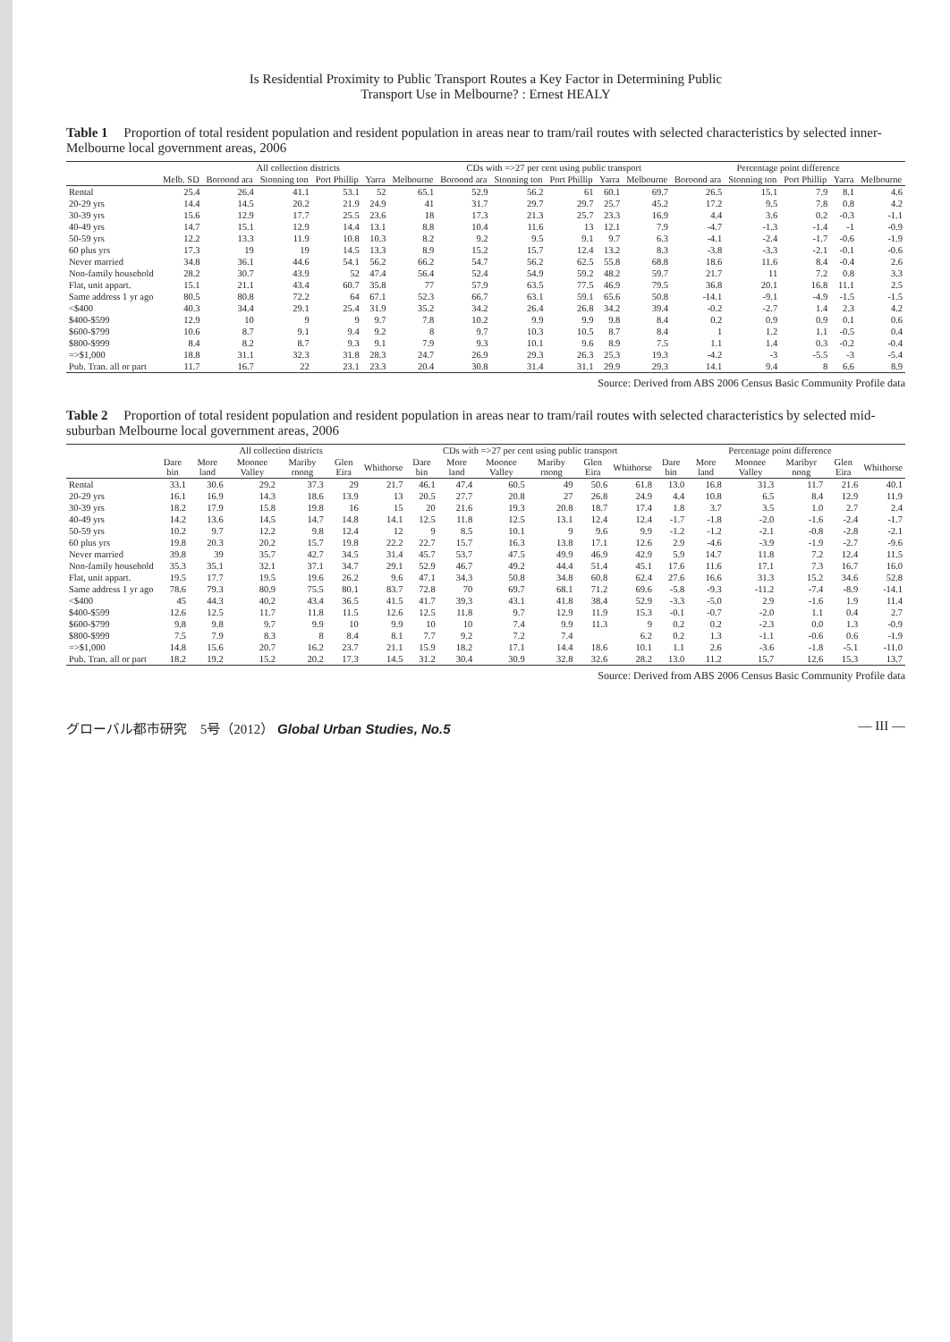Is Residential Proximity to Public Transport Routes a Key Factor in Determining Public
Transport Use in Melbourne? : Ernest HEALY
Table 1 Proportion of total resident population and resident population in areas near to tram/rail routes with selected characteristics by selected inner-Melbourne local government areas, 2006
| | All collection districts | | | | | | CDs with =>27 per cent using public transport | | | | | Percentage point difference | | | | |
| --- | --- | --- | --- | --- | --- | --- | --- | --- | --- | --- | --- | --- | --- | --- | --- | --- |
| | Melb. SD | Boroond ara | Stonning ton | Port Phillip | Yarra | Melbourne | Boroond ara | Stonning ton | Port Phillip | Yarra | Melbourne | Boroond ara | Stonning ton | Port Phillip | Yarra | Melbourne |
| Rental | 25.4 | 26.4 | 41.1 | 53.1 | 52 | 65.1 | 52.9 | 56.2 | 61 | 60.1 | 69.7 | 26.5 | 15.1 | 7.9 | 8.1 | 4.6 |
| 20-29 yrs | 14.4 | 14.5 | 20.2 | 21.9 | 24.9 | 41 | 31.7 | 29.7 | 29.7 | 25.7 | 45.2 | 17.2 | 9.5 | 7.8 | 0.8 | 4.2 |
| 30-39 yrs | 15.6 | 12.9 | 17.7 | 25.5 | 23.6 | 18 | 17.3 | 21.3 | 25.7 | 23.3 | 16.9 | 4.4 | 3.6 | 0.2 | -0.3 | -1.1 |
| 40-49 yrs | 14.7 | 15.1 | 12.9 | 14.4 | 13.1 | 8.8 | 10.4 | 11.6 | 13 | 12.1 | 7.9 | -4.7 | -1.3 | -1.4 | -1 | -0.9 |
| 50-59 yrs | 12.2 | 13.3 | 11.9 | 10.8 | 10.3 | 8.2 | 9.2 | 9.5 | 9.1 | 9.7 | 6.3 | -4.1 | -2.4 | -1.7 | -0.6 | -1.9 |
| 60 plus yrs | 17.3 | 19 | 19 | 14.5 | 13.3 | 8.9 | 15.2 | 15.7 | 12.4 | 13.2 | 8.3 | -3.8 | -3.3 | -2.1 | -0.1 | -0.6 |
| Never married | 34.8 | 36.1 | 44.6 | 54.1 | 56.2 | 66.2 | 54.7 | 56.2 | 62.5 | 55.8 | 68.8 | 18.6 | 11.6 | 8.4 | -0.4 | 2.6 |
| Non-family household | 28.2 | 30.7 | 43.9 | 52 | 47.4 | 56.4 | 52.4 | 54.9 | 59.2 | 48.2 | 59.7 | 21.7 | 11 | 7.2 | 0.8 | 3.3 |
| Flat, unit appart. | 15.1 | 21.1 | 43.4 | 60.7 | 35.8 | 77 | 57.9 | 63.5 | 77.5 | 46.9 | 79.5 | 36.8 | 20.1 | 16.8 | 11.1 | 2.5 |
| Same address 1 yr ago | 80.5 | 80.8 | 72.2 | 64 | 67.1 | 52.3 | 66.7 | 63.1 | 59.1 | 65.6 | 50.8 | -14.1 | -9.1 | -4.9 | -1.5 | -1.5 |
| <$400 | 40.3 | 34.4 | 29.1 | 25.4 | 31.9 | 35.2 | 34.2 | 26.4 | 26.8 | 34.2 | 39.4 | -0.2 | -2.7 | 1.4 | 2.3 | 4.2 |
| $400-$599 | 12.9 | 10 | 9 | 9 | 9.7 | 7.8 | 10.2 | 9.9 | 9.9 | 9.8 | 8.4 | 0.2 | 0.9 | 0.9 | 0.1 | 0.6 |
| $600-$799 | 10.6 | 8.7 | 9.1 | 9.4 | 9.2 | 8 | 9.7 | 10.3 | 10.5 | 8.7 | 8.4 | 1 | 1.2 | 1.1 | -0.5 | 0.4 |
| $800-$999 | 8.4 | 8.2 | 8.7 | 9.3 | 9.1 | 7.9 | 9.3 | 10.1 | 9.6 | 8.9 | 7.5 | 1.1 | 1.4 | 0.3 | -0.2 | -0.4 |
| =>$1,000 | 18.8 | 31.1 | 32.3 | 31.8 | 28.3 | 24.7 | 26.9 | 29.3 | 26.3 | 25.3 | 19.3 | -4.2 | -3 | -5.5 | -3 | -5.4 |
| Pub. Tran. all or part | 11.7 | 16.7 | 22 | 23.1 | 23.3 | 20.4 | 30.8 | 31.4 | 31.1 | 29.9 | 29.3 | 14.1 | 9.4 | 8 | 6.6 | 8.9 |
Source: Derived from ABS 2006 Census Basic Community Profile data
Table 2 Proportion of total resident population and resident population in areas near to tram/rail routes with selected characteristics by selected mid-suburban Melbourne local government areas, 2006
| | All collection districts | | | | | | CDs with =>27 per cent using public transport | | | | | | Percentage point difference | | | | | |
| --- | --- | --- | --- | --- | --- | --- | --- | --- | --- | --- | --- | --- | --- | --- | --- | --- | --- | --- |
| | Dare bin | More land | Moonee Valley | Mariby rnong | Glen Eira | Whithorse | Dare bin | More land | Moonee Valley | Mariby rnong | Glen Eira | Whithorse | Dare bin | More land | Moonee Valley | Maribyr nong | Glen Eira | Whithorse |
| Rental | 33.1 | 30.6 | 29.2 | 37.3 | 29 | 21.7 | 46.1 | 47.4 | 60.5 | 49 | 50.6 | 61.8 | 13.0 | 16.8 | 31.3 | 11.7 | 21.6 | 40.1 |
| 20-29 yrs | 16.1 | 16.9 | 14.3 | 18.6 | 13.9 | 13 | 20.5 | 27.7 | 20.8 | 27 | 26.8 | 24.9 | 4.4 | 10.8 | 6.5 | 8.4 | 12.9 | 11.9 |
| 30-39 yrs | 18.2 | 17.9 | 15.8 | 19.8 | 16 | 15 | 20 | 21.6 | 19.3 | 20.8 | 18.7 | 17.4 | 1.8 | 3.7 | 3.5 | 1.0 | 2.7 | 2.4 |
| 40-49 yrs | 14.2 | 13.6 | 14.5 | 14.7 | 14.8 | 14.1 | 12.5 | 11.8 | 12.5 | 13.1 | 12.4 | 12.4 | -1.7 | -1.8 | -2.0 | -1.6 | -2.4 | -1.7 |
| 50-59 yrs | 10.2 | 9.7 | 12.2 | 9.8 | 12.4 | 12 | 9 | 8.5 | 10.1 | 9 | 9.6 | 9.9 | -1.2 | -1.2 | -2.1 | -0.8 | -2.8 | -2.1 |
| 60 plus yrs | 19.8 | 20.3 | 20.2 | 15.7 | 19.8 | 22.2 | 22.7 | 15.7 | 16.3 | 13.8 | 17.1 | 12.6 | 2.9 | -4.6 | -3.9 | -1.9 | -2.7 | -9.6 |
| Never married | 39.8 | 39 | 35.7 | 42.7 | 34.5 | 31.4 | 45.7 | 53.7 | 47.5 | 49.9 | 46.9 | 42.9 | 5.9 | 14.7 | 11.8 | 7.2 | 12.4 | 11.5 |
| Non-family household | 35.3 | 35.1 | 32.1 | 37.1 | 34.7 | 29.1 | 52.9 | 46.7 | 49.2 | 44.4 | 51.4 | 45.1 | 17.6 | 11.6 | 17.1 | 7.3 | 16.7 | 16.0 |
| Flat, unit appart. | 19.5 | 17.7 | 19.5 | 19.6 | 26.2 | 9.6 | 47.1 | 34.3 | 50.8 | 34.8 | 60.8 | 62.4 | 27.6 | 16.6 | 31.3 | 15.2 | 34.6 | 52.8 |
| Same address 1 yr ago | 78.6 | 79.3 | 80.9 | 75.5 | 80.1 | 83.7 | 72.8 | 70 | 69.7 | 68.1 | 71.2 | 69.6 | -5.8 | -9.3 | -11.2 | -7.4 | -8.9 | -14.1 |
| <$400 | 45 | 44.3 | 40.2 | 43.4 | 36.5 | 41.5 | 41.7 | 39.3 | 43.1 | 41.8 | 38.4 | 52.9 | -3.3 | -5.0 | 2.9 | -1.6 | 1.9 | 11.4 |
| $400-$599 | 12.6 | 12.5 | 11.7 | 11.8 | 11.5 | 12.6 | 12.5 | 11.8 | 9.7 | 12.9 | 11.9 | 15.3 | -0.1 | -0.7 | -2.0 | 1.1 | 0.4 | 2.7 |
| $600-$799 | 9.8 | 9.8 | 9.7 | 9.9 | 10 | 9.9 | 10 | 10 | 7.4 | 9.9 | 11.3 | 9 | 0.2 | 0.2 | -2.3 | 0.0 | 1.3 | -0.9 |
| $800-$999 | 7.5 | 7.9 | 8.3 | 8 | 8.4 | 8.1 | 7.7 | 9.2 | 7.2 | 7.4 | | 6.2 | 0.2 | 1.3 | -1.1 | -0.6 | 0.6 | -1.9 |
| =>$1,000 | 14.8 | 15.6 | 20.7 | 16.2 | 23.7 | 21.1 | 15.9 | 18.2 | 17.1 | 14.4 | 18.6 | 10.1 | 1.1 | 2.6 | -3.6 | -1.8 | -5.1 | -11.0 |
| Pub. Tran. all or part | 18.2 | 19.2 | 15.2 | 20.2 | 17.3 | 14.5 | 31.2 | 30.4 | 30.9 | 32.8 | 32.6 | 28.2 | 13.0 | 11.2 | 15.7 | 12.6 | 15.3 | 13.7 |
Source: Derived from ABS 2006 Census Basic Community Profile data
グローバル都市研究　5号（2012） Global Urban Studies, No.5 — III —